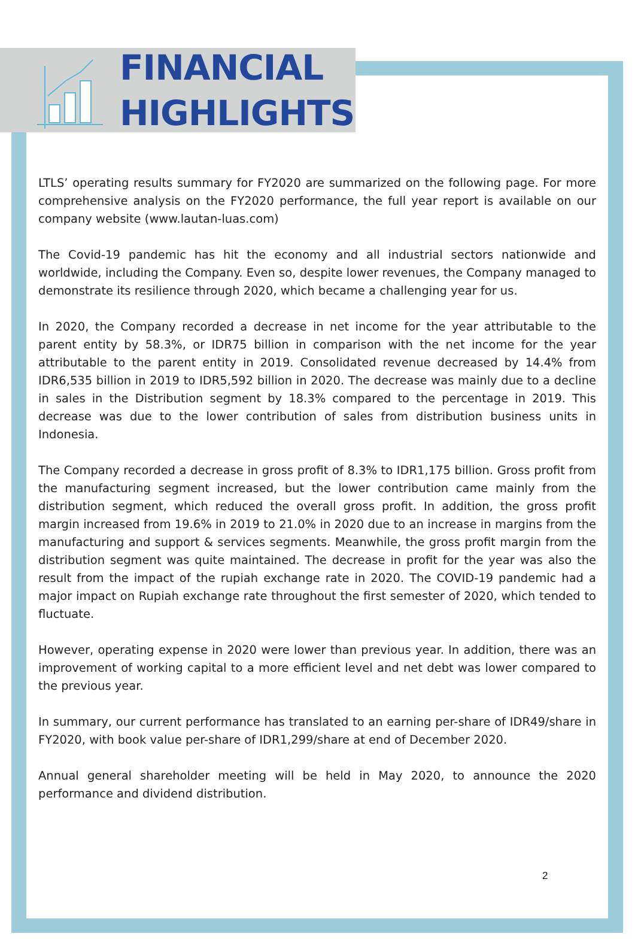FINANCIAL
HIGHLIGHTS
LTLS’ operating results summary for FY2020 are summarized on the following page. For more comprehensive analysis on the FY2020 performance, the full year report is available on our company website (www.lautan-luas.com)
The Covid-19 pandemic has hit the economy and all industrial sectors nationwide and worldwide, including the Company. Even so, despite lower revenues, the Company managed to demonstrate its resilience through 2020, which became a challenging year for us.
In 2020, the Company recorded a decrease in net income for the year attributable to the parent entity by 58.3%, or IDR75 billion in comparison with the net income for the year attributable to the parent entity in 2019. Consolidated revenue decreased by 14.4% from IDR6,535 billion in 2019 to IDR5,592 billion in 2020. The decrease was mainly due to a decline in sales in the Distribution segment by 18.3% compared to the percentage in 2019. This decrease was due to the lower contribution of sales from distribution business units in Indonesia.
The Company recorded a decrease in gross profit of 8.3% to IDR1,175 billion. Gross profit from the manufacturing segment increased, but the lower contribution came mainly from the distribution segment, which reduced the overall gross profit. In addition, the gross profit margin increased from 19.6% in 2019 to 21.0% in 2020 due to an increase in margins from the manufacturing and support & services segments. Meanwhile, the gross profit margin from the distribution segment was quite maintained. The decrease in profit for the year was also the result from the impact of the rupiah exchange rate in 2020. The COVID-19 pandemic had a major impact on Rupiah exchange rate throughout the first semester of 2020, which tended to fluctuate.
However, operating expense in 2020 were lower than previous year. In addition, there was an improvement of working capital to a more efficient level and net debt was lower compared to the previous year.
In summary, our current performance has translated to an earning per-share of IDR49/share in FY2020, with book value per-share of IDR1,299/share at end of December 2020.
Annual general shareholder meeting will be held in May 2020, to announce the 2020 performance and dividend distribution.
2